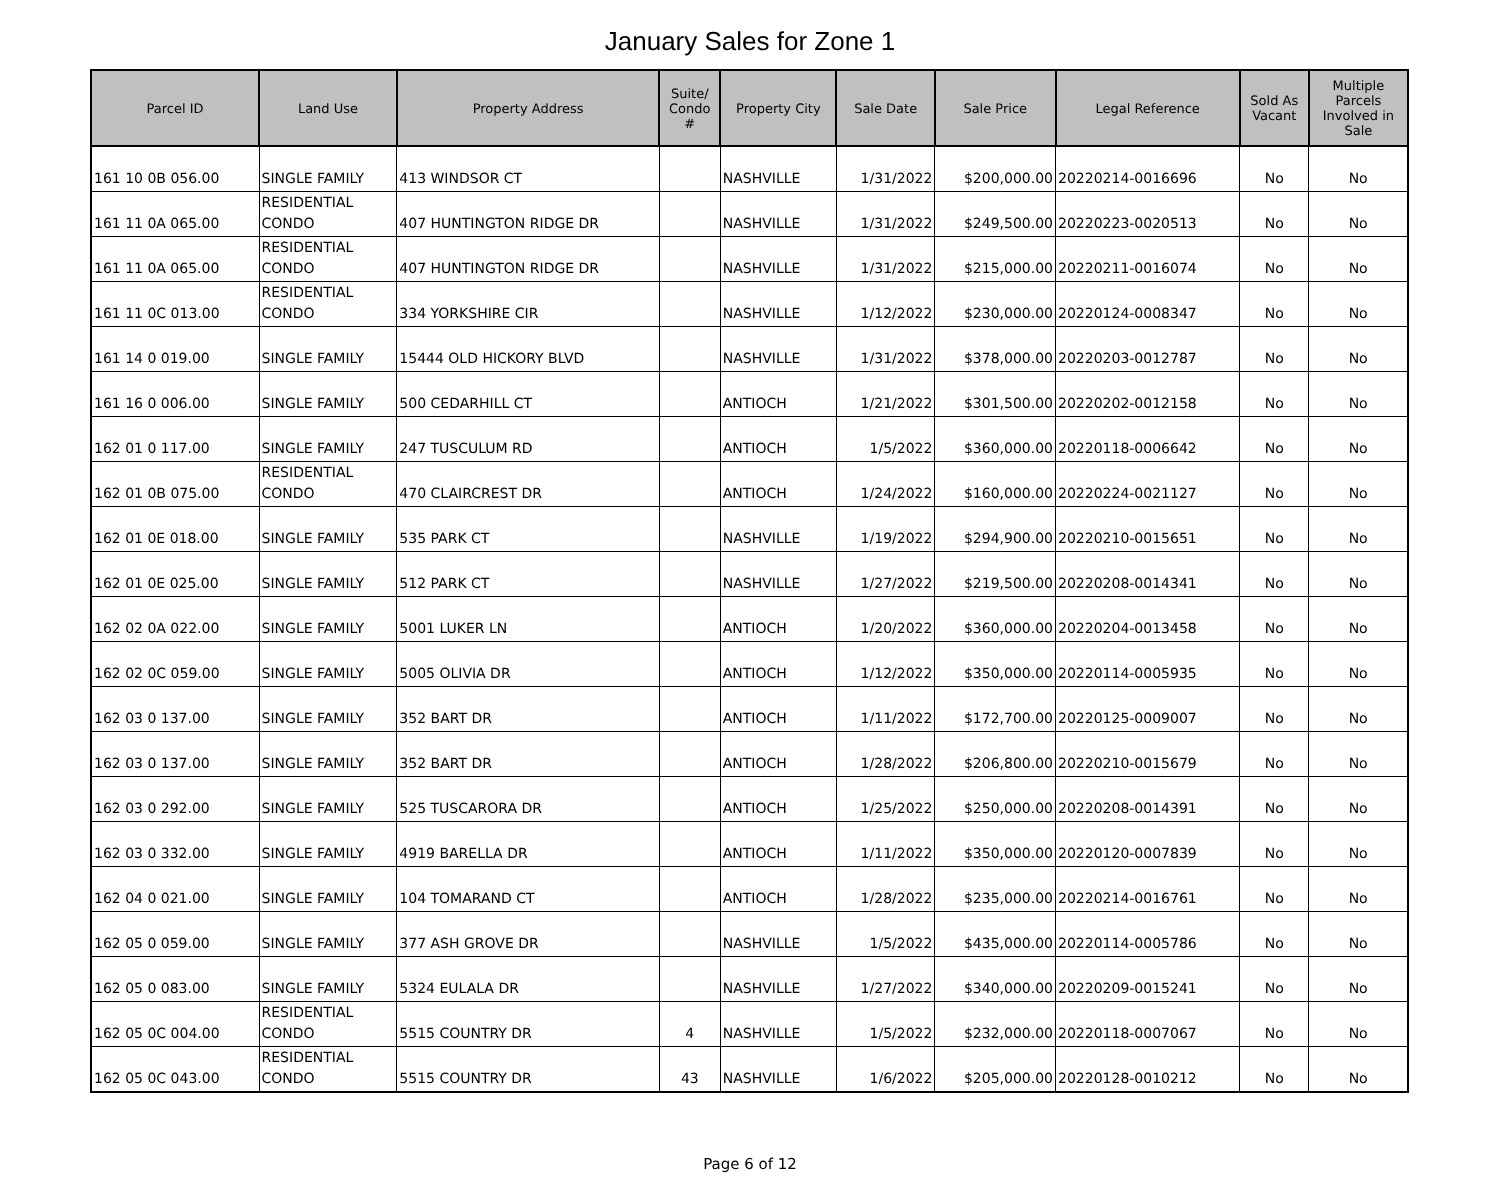January Sales for Zone 1
| Parcel ID | Land Use | Property Address | Suite/ Condo # | Property City | Sale Date | Sale Price | Legal Reference | Sold As Vacant | Multiple Parcels Involved in Sale |
| --- | --- | --- | --- | --- | --- | --- | --- | --- | --- |
| 161 10 0B 056.00 | SINGLE FAMILY | 413 WINDSOR CT | | NASHVILLE | 1/31/2022 | $200,000.00 | 20220214-0016696 | No | No |
| 161 11 0A 065.00 | RESIDENTIAL CONDO | 407 HUNTINGTON RIDGE DR | | NASHVILLE | 1/31/2022 | $249,500.00 | 20220223-0020513 | No | No |
| 161 11 0A 065.00 | RESIDENTIAL CONDO | 407 HUNTINGTON RIDGE DR | | NASHVILLE | 1/31/2022 | $215,000.00 | 20220211-0016074 | No | No |
| 161 11 0C 013.00 | RESIDENTIAL CONDO | 334 YORKSHIRE CIR | | NASHVILLE | 1/12/2022 | $230,000.00 | 20220124-0008347 | No | No |
| 161 14 0 019.00 | SINGLE FAMILY | 15444 OLD HICKORY BLVD | | NASHVILLE | 1/31/2022 | $378,000.00 | 20220203-0012787 | No | No |
| 161 16 0 006.00 | SINGLE FAMILY | 500 CEDARHILL CT | | ANTIOCH | 1/21/2022 | $301,500.00 | 20220202-0012158 | No | No |
| 162 01 0 117.00 | SINGLE FAMILY | 247 TUSCULUM RD | | ANTIOCH | 1/5/2022 | $360,000.00 | 20220118-0006642 | No | No |
| 162 01 0B 075.00 | RESIDENTIAL CONDO | 470 CLAIRCREST DR | | ANTIOCH | 1/24/2022 | $160,000.00 | 20220224-0021127 | No | No |
| 162 01 0E 018.00 | SINGLE FAMILY | 535 PARK CT | | NASHVILLE | 1/19/2022 | $294,900.00 | 20220210-0015651 | No | No |
| 162 01 0E 025.00 | SINGLE FAMILY | 512 PARK CT | | NASHVILLE | 1/27/2022 | $219,500.00 | 20220208-0014341 | No | No |
| 162 02 0A 022.00 | SINGLE FAMILY | 5001 LUKER LN | | ANTIOCH | 1/20/2022 | $360,000.00 | 20220204-0013458 | No | No |
| 162 02 0C 059.00 | SINGLE FAMILY | 5005 OLIVIA DR | | ANTIOCH | 1/12/2022 | $350,000.00 | 20220114-0005935 | No | No |
| 162 03 0 137.00 | SINGLE FAMILY | 352 BART DR | | ANTIOCH | 1/11/2022 | $172,700.00 | 20220125-0009007 | No | No |
| 162 03 0 137.00 | SINGLE FAMILY | 352 BART DR | | ANTIOCH | 1/28/2022 | $206,800.00 | 20220210-0015679 | No | No |
| 162 03 0 292.00 | SINGLE FAMILY | 525 TUSCARORA DR | | ANTIOCH | 1/25/2022 | $250,000.00 | 20220208-0014391 | No | No |
| 162 03 0 332.00 | SINGLE FAMILY | 4919 BARELLA DR | | ANTIOCH | 1/11/2022 | $350,000.00 | 20220120-0007839 | No | No |
| 162 04 0 021.00 | SINGLE FAMILY | 104 TOMARAND CT | | ANTIOCH | 1/28/2022 | $235,000.00 | 20220214-0016761 | No | No |
| 162 05 0 059.00 | SINGLE FAMILY | 377 ASH GROVE DR | | NASHVILLE | 1/5/2022 | $435,000.00 | 20220114-0005786 | No | No |
| 162 05 0 083.00 | SINGLE FAMILY | 5324 EULALA DR | | NASHVILLE | 1/27/2022 | $340,000.00 | 20220209-0015241 | No | No |
| 162 05 0C 004.00 | RESIDENTIAL CONDO | 5515 COUNTRY DR | 4 | NASHVILLE | 1/5/2022 | $232,000.00 | 20220118-0007067 | No | No |
| 162 05 0C 043.00 | RESIDENTIAL CONDO | 5515 COUNTRY DR | 43 | NASHVILLE | 1/6/2022 | $205,000.00 | 20220128-0010212 | No | No |
Page 6 of 12